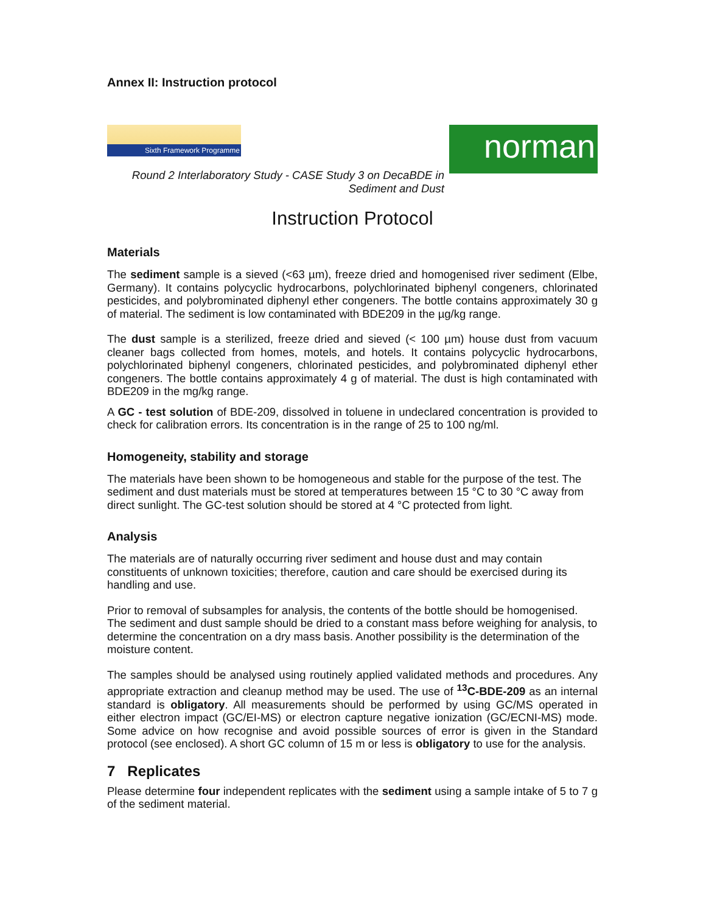Annex II: Instruction protocol
Sixth Framework Programme
norman
Round 2 Interlaboratory Study - CASE Study 3 on DecaBDE in
Sediment and Dust
Instruction Protocol
Materials
The sediment sample is a sieved (<63 µm), freeze dried and homogenised river sediment (Elbe, Germany). It contains polycyclic hydrocarbons, polychlorinated biphenyl congeners, chlorinated pesticides, and polybrominated diphenyl ether congeners. The bottle contains approximately 30 g of material. The sediment is low contaminated with BDE209 in the µg/kg range.
The dust sample is a sterilized, freeze dried and sieved (< 100 µm) house dust from vacuum cleaner bags collected from homes, motels, and hotels. It contains polycyclic hydrocarbons, polychlorinated biphenyl congeners, chlorinated pesticides, and polybrominated diphenyl ether congeners. The bottle contains approximately 4 g of material. The dust is high contaminated with BDE209 in the mg/kg range.
A GC - test solution of BDE-209, dissolved in toluene in undeclared concentration is provided to check for calibration errors. Its concentration is in the range of 25 to 100 ng/ml.
Homogeneity, stability and storage
The materials have been shown to be homogeneous and stable for the purpose of the test. The sediment and dust materials must be stored at temperatures between 15 °C to 30 °C away from direct sunlight. The GC-test solution should be stored at 4 °C protected from light.
Analysis
The materials are of naturally occurring river sediment and house dust and may contain constituents of unknown toxicities; therefore, caution and care should be exercised during its handling and use.
Prior to removal of subsamples for analysis, the contents of the bottle should be homogenised. The sediment and dust sample should be dried to a constant mass before weighing for analysis, to determine the concentration on a dry mass basis. Another possibility is the determination of the moisture content.
The samples should be analysed using routinely applied validated methods and procedures. Any appropriate extraction and cleanup method may be used. The use of <sup>13</sup>C-BDE-209 as an internal standard is obligatory. All measurements should be performed by using GC/MS operated in either electron impact (GC/EI-MS) or electron capture negative ionization (GC/ECNI-MS) mode. Some advice on how recognise and avoid possible sources of error is given in the Standard protocol (see enclosed). A short GC column of 15 m or less is obligatory to use for the analysis.
7 Replicates
Please determine four independent replicates with the sediment using a sample intake of 5 to 7 g of the sediment material.